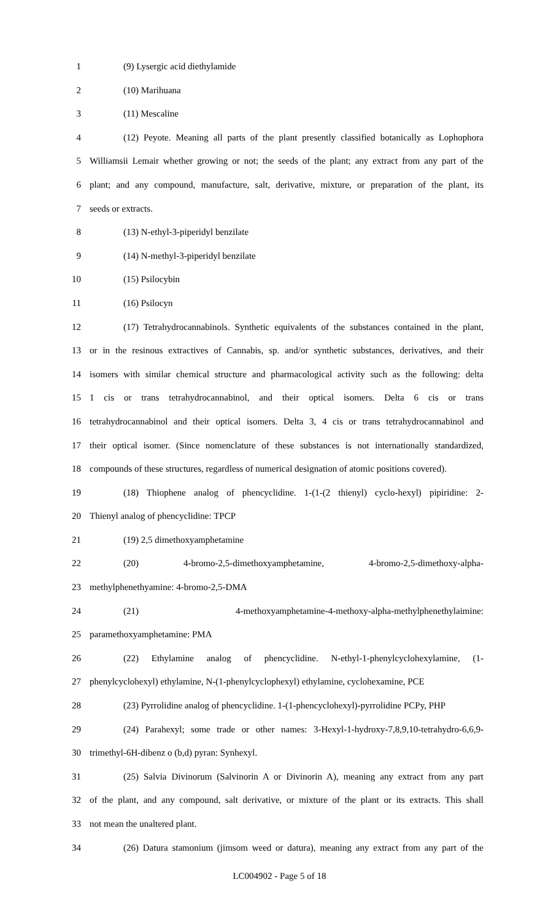1 (9) Lysergic acid diethylamide
2 (10) Marihuana
3 (11) Mescaline
4 (12) Peyote. Meaning all parts of the plant presently classified botanically as Lophophora
5 Williamsii Lemair whether growing or not; the seeds of the plant; any extract from any part of the
6 plant; and any compound, manufacture, salt, derivative, mixture, or preparation of the plant, its
7 seeds or extracts.
8 (13) N-ethyl-3-piperidyl benzilate
9 (14) N-methyl-3-piperidyl benzilate
10 (15) Psilocybin
11 (16) Psilocyn
12 (17) Tetrahydrocannabinols. Synthetic equivalents of the substances contained in the plant,
13 or in the resinous extractives of Cannabis, sp. and/or synthetic substances, derivatives, and their
14 isomers with similar chemical structure and pharmacological activity such as the following: delta
15 1 cis or trans tetrahydrocannabinol, and their optical isomers. Delta 6 cis or trans
16 tetrahydrocannabinol and their optical isomers. Delta 3, 4 cis or trans tetrahydrocannabinol and
17 their optical isomer. (Since nomenclature of these substances is not internationally standardized,
18 compounds of these structures, regardless of numerical designation of atomic positions covered).
19 (18) Thiophene analog of phencyclidine. 1-(1-(2 thienyl) cyclo-hexyl) pipiridine: 2-
20 Thienyl analog of phencyclidine: TPCP
21 (19) 2,5 dimethoxyamphetamine
22 (20) 4-bromo-2,5-dimethoxyamphetamine, 4-bromo-2,5-dimethoxy-alpha-
23 methylphenethyamine: 4-bromo-2,5-DMA
24 (21) 4-methoxyamphetamine-4-methoxy-alpha-methylphenethylaimine:
25 paramethoxyamphetamine: PMA
26 (22) Ethylamine analog of phencyclidine. N-ethyl-1-phenylcyclohexylamine, (1-
27 phenylcyclohexyl) ethylamine, N-(1-phenylcyclophexyl) ethylamine, cyclohexamine, PCE
28 (23) Pyrrolidine analog of phencyclidine. 1-(1-phencyclohexyl)-pyrrolidine PCPy, PHP
29 (24) Parahexyl; some trade or other names: 3-Hexyl-1-hydroxy-7,8,9,10-tetrahydro-6,6,9-
30 trimethyl-6H-dibenz o (b,d) pyran: Synhexyl.
31 (25) Salvia Divinorum (Salvinorin A or Divinorin A), meaning any extract from any part
32 of the plant, and any compound, salt derivative, or mixture of the plant or its extracts. This shall
33 not mean the unaltered plant.
34 (26) Datura stamonium (jimsom weed or datura), meaning any extract from any part of the
LC004902 - Page 5 of 18